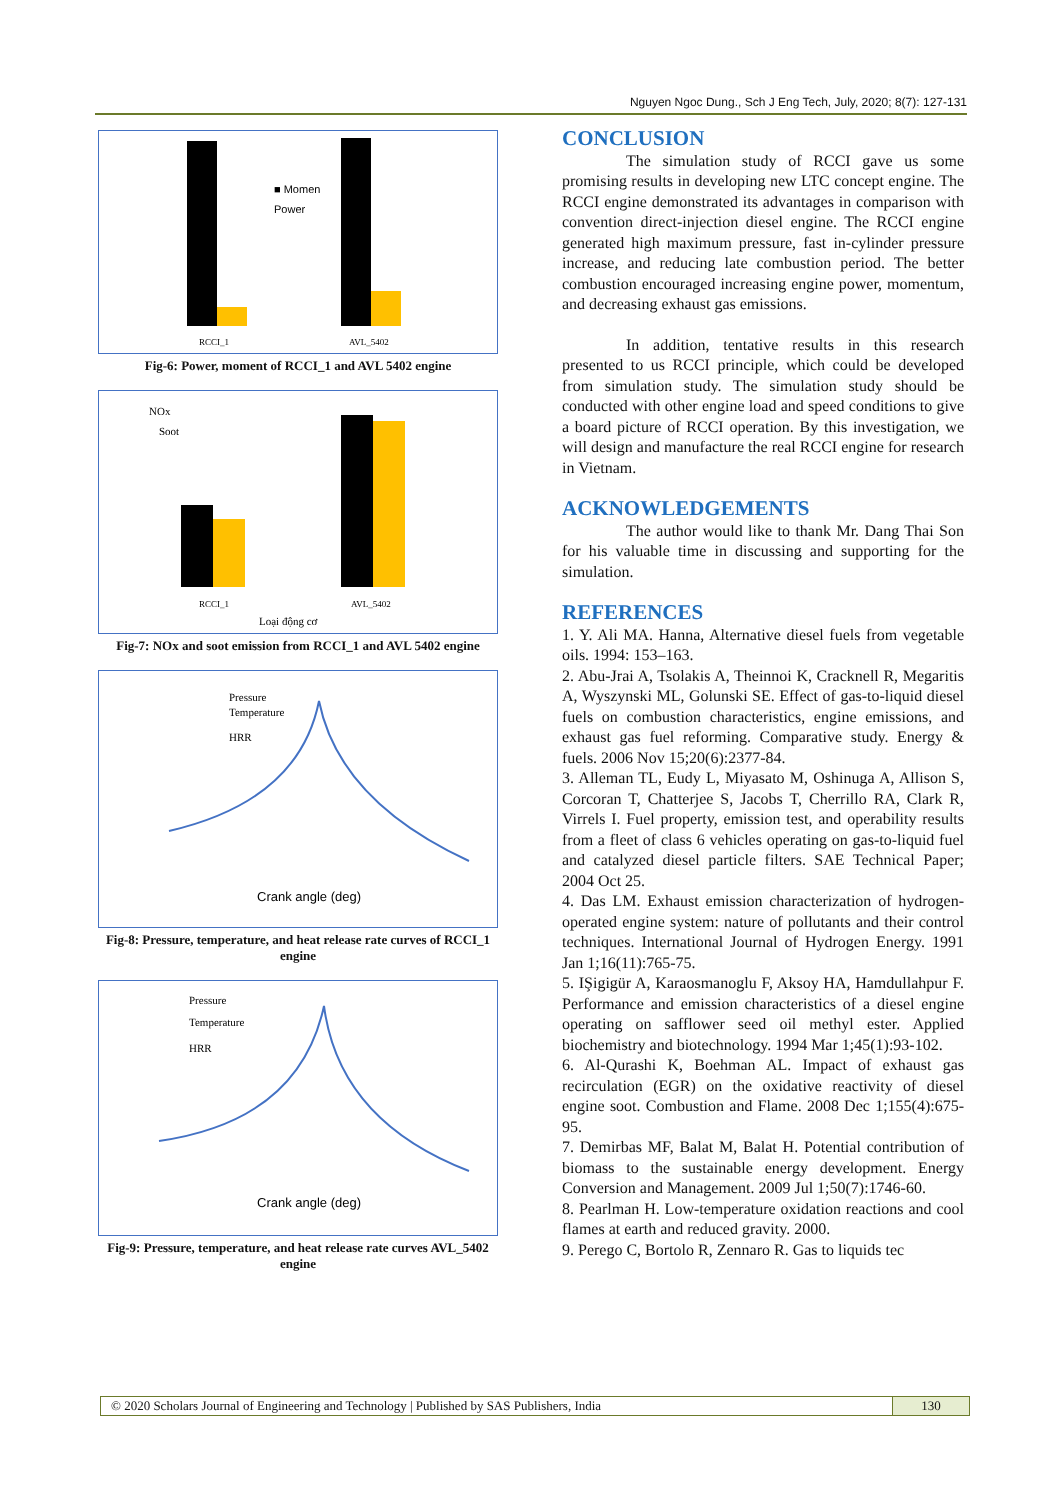Nguyen Ngoc Dung., Sch J Eng Tech, July, 2020; 8(7): 127-131
■ Momen
Power
RCCI_1
AVL_5402
Fig-6: Power, moment of RCCI_1 and AVL 5402 engine
NOx
Soot
RCCI_1
AVL_5402
Loại động cơ
Fig-7: NOx and soot emission from RCCI_1 and AVL 5402 engine
Pressure
Temperature
HRR
Crank angle (deg)
Fig-8: Pressure, temperature, and heat release rate curves of RCCI_1 engine
Pressure
Temperature
HRR
Crank angle (deg)
Fig-9: Pressure, temperature, and heat release rate curves AVL_5402 engine
CONCLUSION
The simulation study of RCCI gave us some promising results in developing new LTC concept engine. The RCCI engine demonstrated its advantages in comparison with convention direct-injection diesel engine. The RCCI engine generated high maximum pressure, fast in-cylinder pressure increase, and reducing late combustion period. The better combustion encouraged increasing engine power, momentum, and decreasing exhaust gas emissions.
In addition, tentative results in this research presented to us RCCI principle, which could be developed from simulation study. The simulation study should be conducted with other engine load and speed conditions to give a board picture of RCCI operation. By this investigation, we will design and manufacture the real RCCI engine for research in Vietnam.
ACKNOWLEDGEMENTS
The author would like to thank Mr. Dang Thai Son for his valuable time in discussing and supporting for the simulation.
REFERENCES
1. Y. Ali MA. Hanna, Alternative diesel fuels from vegetable oils. 1994: 153–163.
2. Abu-Jrai A, Tsolakis A, Theinnoi K, Cracknell R, Megaritis A, Wyszynski ML, Golunski SE. Effect of gas-to-liquid diesel fuels on combustion characteristics, engine emissions, and exhaust gas fuel reforming. Comparative study. Energy & fuels. 2006 Nov 15;20(6):2377-84.
3. Alleman TL, Eudy L, Miyasato M, Oshinuga A, Allison S, Corcoran T, Chatterjee S, Jacobs T, Cherrillo RA, Clark R, Virrels I. Fuel property, emission test, and operability results from a fleet of class 6 vehicles operating on gas-to-liquid fuel and catalyzed diesel particle filters. SAE Technical Paper; 2004 Oct 25.
4. Das LM. Exhaust emission characterization of hydrogen-operated engine system: nature of pollutants and their control techniques. International Journal of Hydrogen Energy. 1991 Jan 1;16(11):765-75.
5. IŞigigür A, Karaosmanoglu F, Aksoy HA, Hamdullahpur F. Performance and emission characteristics of a diesel engine operating on safflower seed oil methyl ester. Applied biochemistry and biotechnology. 1994 Mar 1;45(1):93-102.
6. Al-Qurashi K, Boehman AL. Impact of exhaust gas recirculation (EGR) on the oxidative reactivity of diesel engine soot. Combustion and Flame. 2008 Dec 1;155(4):675-95.
7. Demirbas MF, Balat M, Balat H. Potential contribution of biomass to the sustainable energy development. Energy Conversion and Management. 2009 Jul 1;50(7):1746-60.
8. Pearlman H. Low-temperature oxidation reactions and cool flames at earth and reduced gravity. 2000.
9. Perego C, Bortolo R, Zennaro R. Gas to liquids tec
© 2020 Scholars Journal of Engineering and Technology | Published by SAS Publishers, India
130